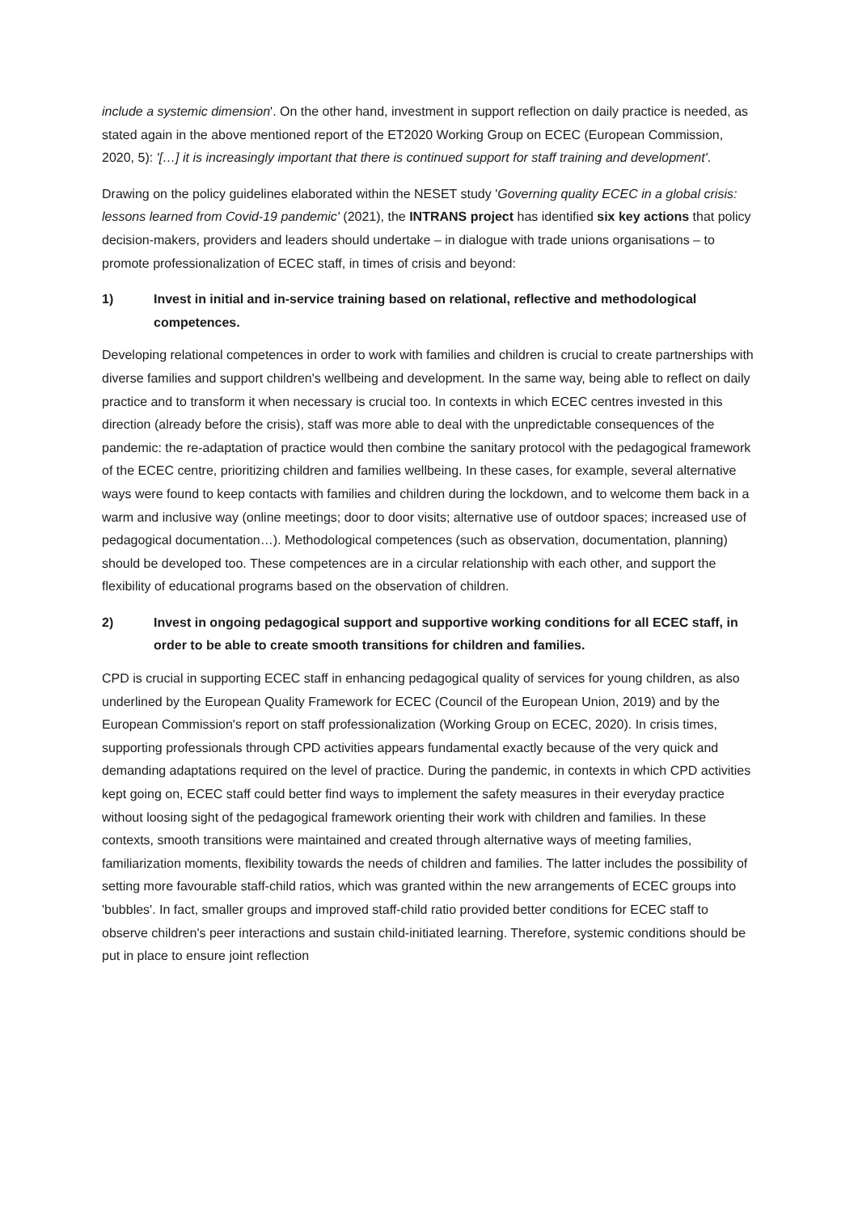include a systemic dimension'. On the other hand, investment in support reflection on daily practice is needed, as stated again in the above mentioned report of the ET2020 Working Group on ECEC (European Commission, 2020, 5): '[…] it is increasingly important that there is continued support for staff training and development'.
Drawing on the policy guidelines elaborated within the NESET study 'Governing quality ECEC in a global crisis: lessons learned from Covid-19 pandemic' (2021), the INTRANS project has identified six key actions that policy decision-makers, providers and leaders should undertake – in dialogue with trade unions organisations – to promote professionalization of ECEC staff, in times of crisis and beyond:
1) Invest in initial and in-service training based on relational, reflective and methodological competences.
Developing relational competences in order to work with families and children is crucial to create partnerships with diverse families and support children's wellbeing and development. In the same way, being able to reflect on daily practice and to transform it when necessary is crucial too. In contexts in which ECEC centres invested in this direction (already before the crisis), staff was more able to deal with the unpredictable consequences of the pandemic: the re-adaptation of practice would then combine the sanitary protocol with the pedagogical framework of the ECEC centre, prioritizing children and families wellbeing. In these cases, for example, several alternative ways were found to keep contacts with families and children during the lockdown, and to welcome them back in a warm and inclusive way (online meetings; door to door visits; alternative use of outdoor spaces; increased use of pedagogical documentation…). Methodological competences (such as observation, documentation, planning) should be developed too. These competences are in a circular relationship with each other, and support the flexibility of educational programs based on the observation of children.
2) Invest in ongoing pedagogical support and supportive working conditions for all ECEC staff, in order to be able to create smooth transitions for children and families.
CPD is crucial in supporting ECEC staff in enhancing pedagogical quality of services for young children, as also underlined by the European Quality Framework for ECEC (Council of the European Union, 2019) and by the European Commission's report on staff professionalization (Working Group on ECEC, 2020). In crisis times, supporting professionals through CPD activities appears fundamental exactly because of the very quick and demanding adaptations required on the level of practice. During the pandemic, in contexts in which CPD activities kept going on, ECEC staff could better find ways to implement the safety measures in their everyday practice without loosing sight of the pedagogical framework orienting their work with children and families. In these contexts, smooth transitions were maintained and created through alternative ways of meeting families, familiarization moments, flexibility towards the needs of children and families. The latter includes the possibility of setting more favourable staff-child ratios, which was granted within the new arrangements of ECEC groups into 'bubbles'. In fact, smaller groups and improved staff-child ratio provided better conditions for ECEC staff to observe children's peer interactions and sustain child-initiated learning. Therefore, systemic conditions should be put in place to ensure joint reflection